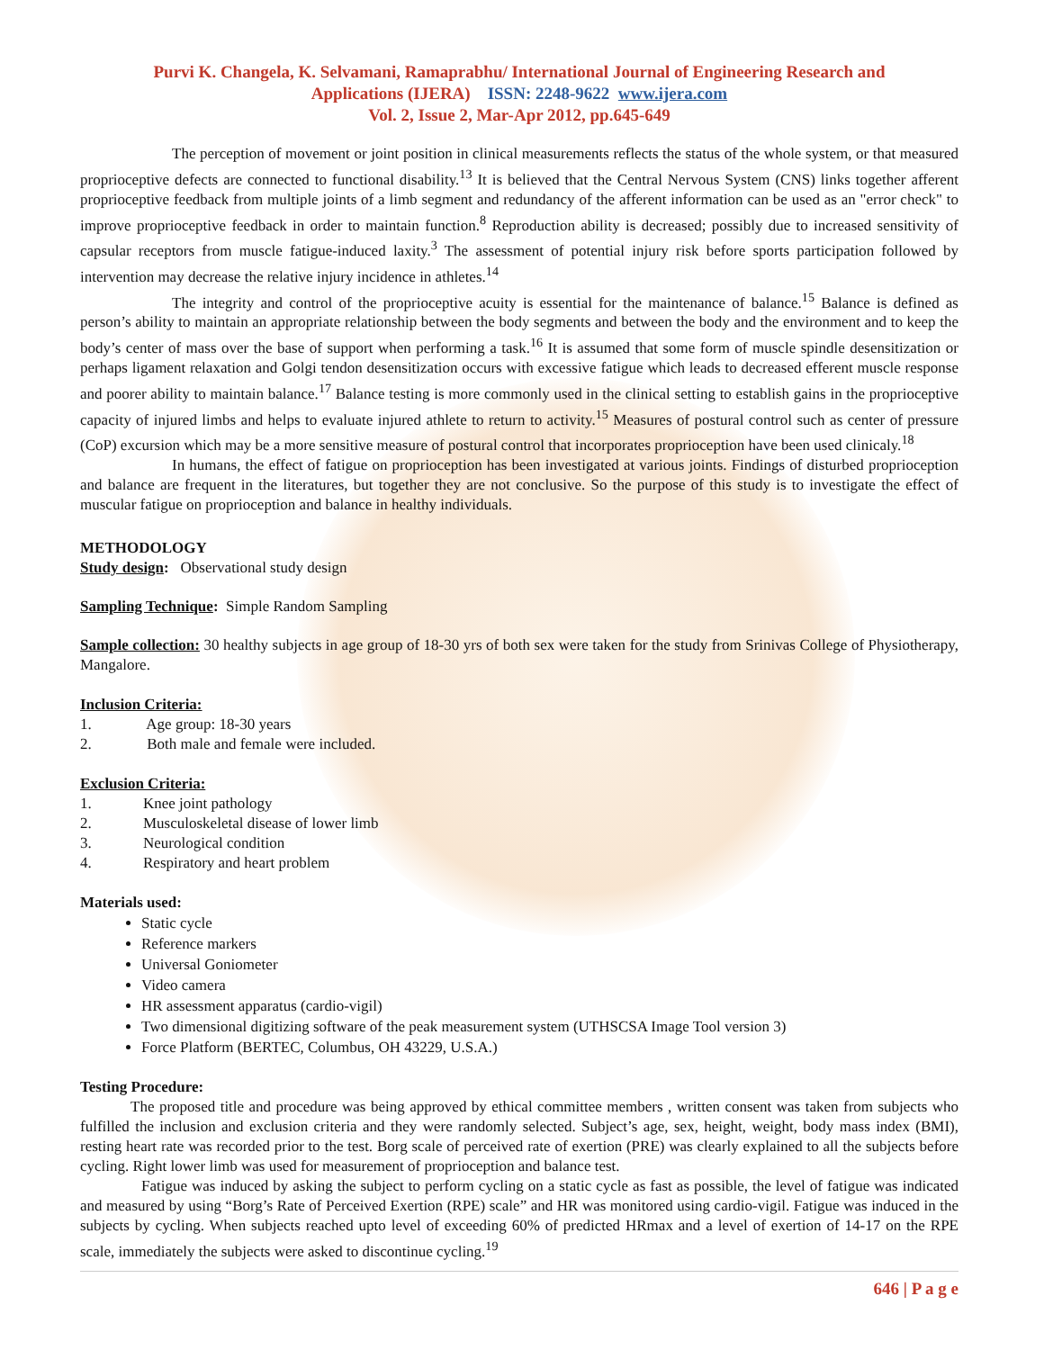Purvi K. Changela, K. Selvamani, Ramaprabhu/ International Journal of Engineering Research and
Applications (IJERA) ISSN: 2248-9622 www.ijera.com
Vol. 2, Issue 2, Mar-Apr 2012, pp.645-649
The perception of movement or joint position in clinical measurements reflects the status of the whole system, or that measured proprioceptive defects are connected to functional disability.<sup>13</sup> It is believed that the Central Nervous System (CNS) links together afferent proprioceptive feedback from multiple joints of a limb segment and redundancy of the afferent information can be used as an "error check" to improve proprioceptive feedback in order to maintain function.<sup>8</sup> Reproduction ability is decreased; possibly due to increased sensitivity of capsular receptors from muscle fatigue-induced laxity.<sup>3</sup> The assessment of potential injury risk before sports participation followed by intervention may decrease the relative injury incidence in athletes.<sup>14</sup>
The integrity and control of the proprioceptive acuity is essential for the maintenance of balance.<sup>15</sup> Balance is defined as person’s ability to maintain an appropriate relationship between the body segments and between the body and the environment and to keep the body’s center of mass over the base of support when performing a task.<sup>16</sup> It is assumed that some form of muscle spindle desensitization or perhaps ligament relaxation and Golgi tendon desensitization occurs with excessive fatigue which leads to decreased efferent muscle response and poorer ability to maintain balance.<sup>17</sup> Balance testing is more commonly used in the clinical setting to establish gains in the proprioceptive capacity of injured limbs and helps to evaluate injured athlete to return to activity.<sup>15</sup> Measures of postural control such as center of pressure (CoP) excursion which may be a more sensitive measure of postural control that incorporates proprioception have been used clinicaly.<sup>18</sup>
In humans, the effect of fatigue on proprioception has been investigated at various joints. Findings of disturbed proprioception and balance are frequent in the literatures, but together they are not conclusive. So the purpose of this study is to investigate the effect of muscular fatigue on proprioception and balance in healthy individuals.
METHODOLOGY
Study design: Observational study design
Sampling Technique: Simple Random Sampling
Sample collection: 30 healthy subjects in age group of 18-30 yrs of both sex were taken for the study from Srinivas College of Physiotherapy, Mangalore.
Inclusion Criteria:
1. Age group: 18-30 years
2. Both male and female were included.
Exclusion Criteria:
1. Knee joint pathology
2. Musculoskeletal disease of lower limb
3. Neurological condition
4. Respiratory and heart problem
Materials used:
Static cycle
Reference markers
Universal Goniometer
Video camera
HR assessment apparatus (cardio-vigil)
Two dimensional digitizing software of the peak measurement system (UTHSCSA Image Tool version 3)
Force Platform (BERTEC, Columbus, OH 43229, U.S.A.)
Testing Procedure:
The proposed title and procedure was being approved by ethical committee members , written consent was taken from subjects who fulfilled the inclusion and exclusion criteria and they were randomly selected. Subject’s age, sex, height, weight, body mass index (BMI), resting heart rate was recorded prior to the test. Borg scale of perceived rate of exertion (PRE) was clearly explained to all the subjects before cycling. Right lower limb was used for measurement of proprioception and balance test.
Fatigue was induced by asking the subject to perform cycling on a static cycle as fast as possible, the level of fatigue was indicated and measured by using “Borg’s Rate of Perceived Exertion (RPE) scale” and HR was monitored using cardio-vigil. Fatigue was induced in the subjects by cycling. When subjects reached upto level of exceeding 60% of predicted HRmax and a level of exertion of 14-17 on the RPE scale, immediately the subjects were asked to discontinue cycling.<sup>19</sup>
646 | P a g e